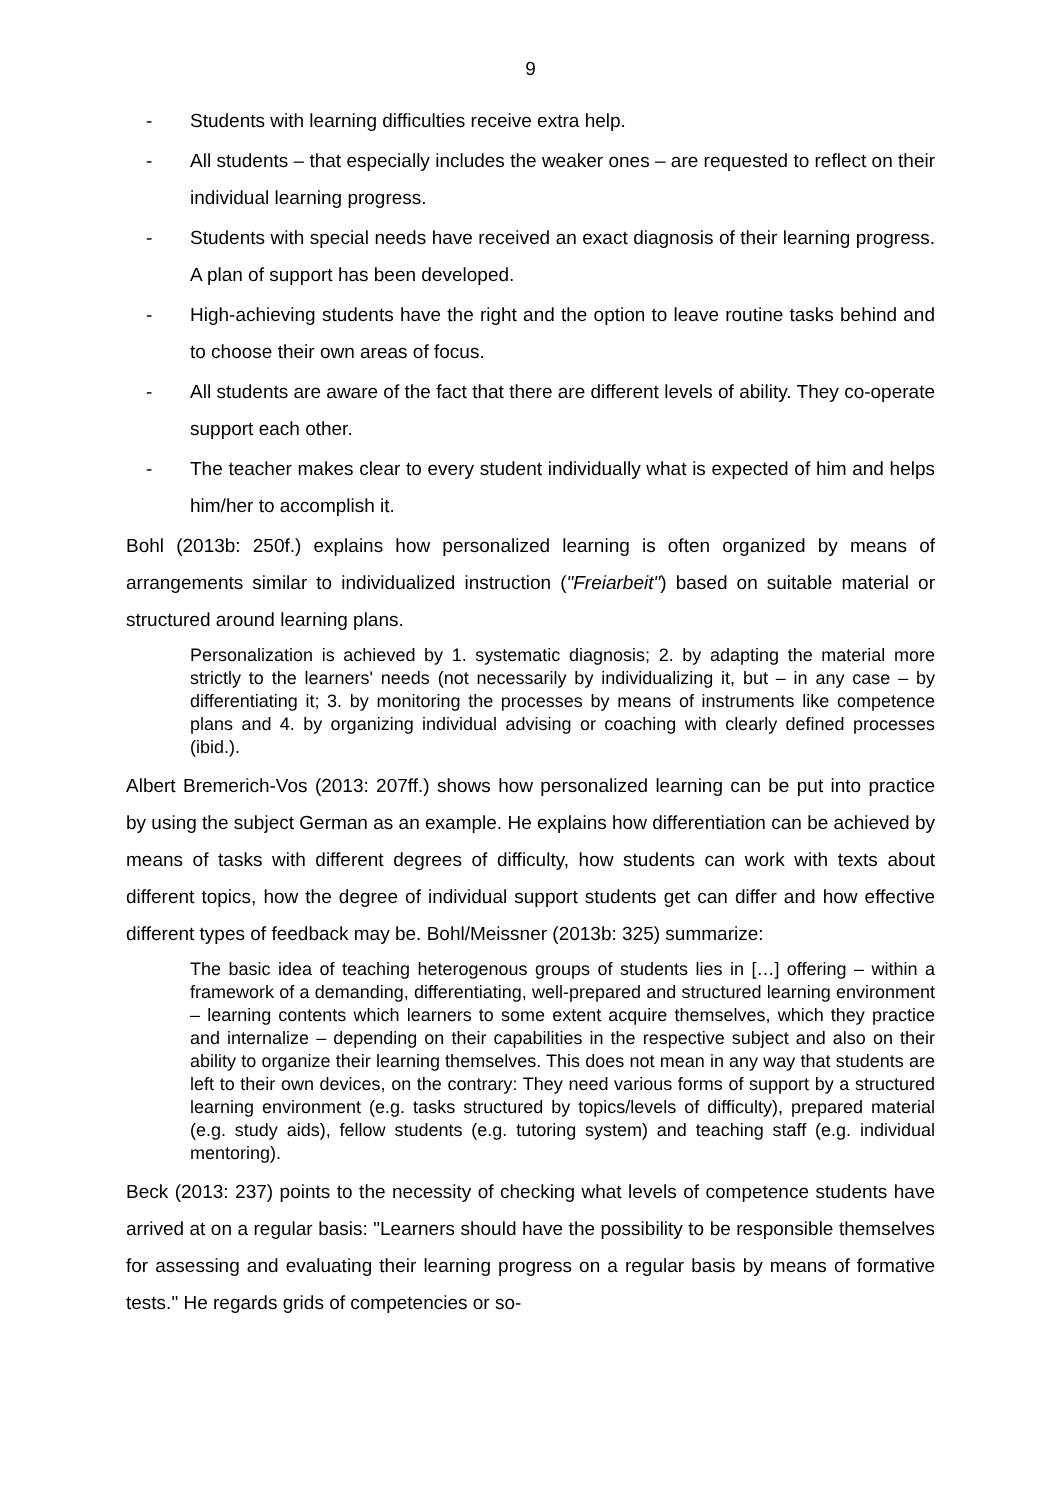9
- Students with learning difficulties receive extra help.
- All students – that especially includes the weaker ones – are requested to reflect on their individual learning progress.
- Students with special needs have received an exact diagnosis of their learning progress. A plan of support has been developed.
- High-achieving students have the right and the option to leave routine tasks behind and to choose their own areas of focus.
- All students are aware of the fact that there are different levels of ability. They co-operate support each other.
- The teacher makes clear to every student individually what is expected of him and helps him/her to accomplish it.
Bohl (2013b: 250f.) explains how personalized learning is often organized by means of arrangements similar to individualized instruction ("Freiarbeit") based on suitable material or structured around learning plans.
Personalization is achieved by 1. systematic diagnosis; 2. by adapting the material more strictly to the learners' needs (not necessarily by individualizing it, but – in any case – by differentiating it; 3. by monitoring the processes by means of instruments like competence plans and 4. by organizing individual advising or coaching with clearly defined processes (ibid.).
Albert Bremerich-Vos (2013: 207ff.) shows how personalized learning can be put into practice by using the subject German as an example. He explains how differentiation can be achieved by means of tasks with different degrees of difficulty, how students can work with texts about different topics, how the degree of individual support students get can differ and how effective different types of feedback may be. Bohl/Meissner (2013b: 325) summarize:
The basic idea of teaching heterogenous groups of students lies in […] offering – within a framework of a demanding, differentiating, well-prepared and structured learning environment – learning contents which learners to some extent acquire themselves, which they practice and internalize – depending on their capabilities in the respective subject and also on their ability to organize their learning themselves. This does not mean in any way that students are left to their own devices, on the contrary: They need various forms of support by a structured learning environment (e.g. tasks structured by topics/levels of difficulty), prepared material (e.g. study aids), fellow students (e.g. tutoring system) and teaching staff (e.g. individual mentoring).
Beck (2013: 237) points to the necessity of checking what levels of competence students have arrived at on a regular basis: "Learners should have the possibility to be responsible themselves for assessing and evaluating their learning progress on a regular basis by means of formative tests." He regards grids of competencies or so-